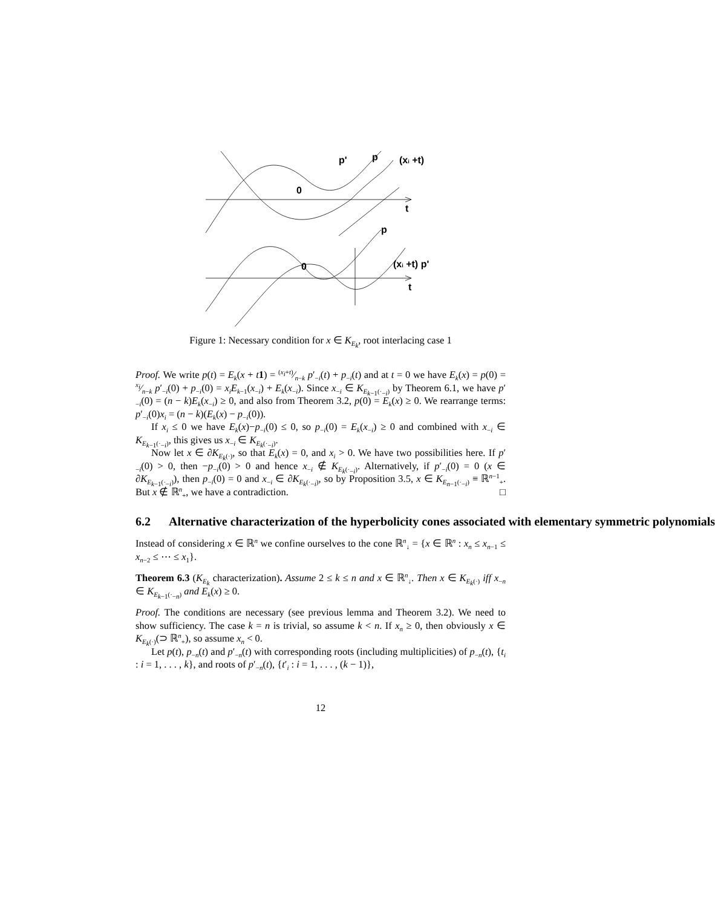p'
p
(xi +t)
0
t
p
0
(xi +t) p'
t
Figure 1: Necessary condition for x ∈ K<sub>E<sub>k</sub></sub>, root interlacing case 1
Proof. We write p(t) = E<sub>k</sub>(x + t 1) = (x<sub>i</sub>+t)⁄n−k p′<sub>−i</sub>(t) + p<sub>−i</sub>(t) and at t = 0 we have E<sub>k</sub>(x) = p(0) = x<sub>i</sub>⁄n−k p′<sub>−i</sub>(0) + p<sub>−i</sub>(0) = x<sub>i</sub>E<sub>k−1</sub>(x<sub>−i</sub>) + E<sub>k</sub>(x<sub>−i</sub>). Since x<sub>−i</sub> ∈ K<sub>E<sub>k−1</sub>(·<sub>−i</sub>)</sub> by Theorem 6.1, we have p′<sub>−i</sub>(0) = (n − k)E<sub>k</sub>(x<sub>−i</sub>) ≥ 0, and also from Theorem 3.2, p(0) = E<sub>k</sub>(x) ≥ 0. We rearrange terms: p′<sub>−i</sub>(0)x<sub>i</sub> = (n − k)(E<sub>k</sub>(x) − p<sub>−i</sub>(0)).
If x<sub>i</sub> ≤ 0 we have E<sub>k</sub>(x)−p<sub>−i</sub>(0) ≤ 0, so p<sub>−i</sub>(0) = E<sub>k</sub>(x<sub>−i</sub>) ≥ 0 and combined with x<sub>−i</sub> ∈ K<sub>E<sub>k−1</sub>(·<sub>−i</sub>)</sub>, this gives us x<sub>−i</sub> ∈ K<sub>E<sub>k</sub>(·<sub>−i</sub>)</sub>.
Now let x ∈ ∂K<sub>E<sub>k</sub>(·)</sub>, so that E<sub>k</sub>(x) = 0, and x<sub>i</sub> > 0. We have two possibilities here. If p′<sub>−i</sub>(0) > 0, then −p<sub>−i</sub>(0) > 0 and hence x<sub>−i</sub> ∉ K<sub>E<sub>k</sub>(·<sub>−i</sub>)</sub>. Alternatively, if p′<sub>−i</sub>(0) = 0 (x ∈ ∂K<sub>E<sub>k−1</sub>(·<sub>−i</sub>)</sub>), then p<sub>−i</sub>(0) = 0 and x<sub>−i</sub> ∈ ∂K<sub>E<sub>k</sub>(·<sub>−i</sub>)</sub>, so by Proposition 3.5, x ∈ K<sub>E<sub>n−1</sub>(·<sub>−i</sub>)</sub> ≡ ℝ<sup>n−1</sup><sub>+</sub>. But x ∉ ℝ<sup>n</sup><sub>+</sub>, we have a contradiction. □
6.2 Alternative characterization of the hyperbolicity cones associated with elementary symmetric polynomials
Instead of considering x ∈ ℝ<sup>n</sup> we confine ourselves to the cone ℝ<sup>n</sup><sub>↓</sub> = {x ∈ ℝ<sup>n</sup> : x<sub>n</sub> ≤ x<sub>n−1</sub> ≤ x<sub>n−2</sub> ≤ ⋯ ≤ x<sub>1</sub>}.
Theorem 6.3 (K<sub>E<sub>k</sub></sub> characterization). Assume 2 ≤ k ≤ n and x ∈ ℝ<sup>n</sup><sub>↓</sub>. Then x ∈ K<sub>E<sub>k</sub>(·)</sub> iff x<sub>−n</sub> ∈ K<sub>E<sub>k−1</sub>(·<sub>−n</sub>)</sub> and E<sub>k</sub>(x) ≥ 0.
Proof. The conditions are necessary (see previous lemma and Theorem 3.2). We need to show sufficiency. The case k = n is trivial, so assume k < n. If x<sub>n</sub> ≥ 0, then obviously x ∈ K<sub>E<sub>k</sub>(·)</sub>(⊃ ℝ<sup>n</sup><sub>+</sub>), so assume x<sub>n</sub> < 0.
Let p(t), p<sub>−n</sub>(t) and p′<sub>−n</sub>(t) with corresponding roots (including multiplicities) of p<sub>−n</sub>(t), {t<sub>i</sub> : i = 1, . . . , k}, and roots of p′<sub>−n</sub>(t), {t′<sub>i</sub> : i = 1, . . . , (k − 1)},
12